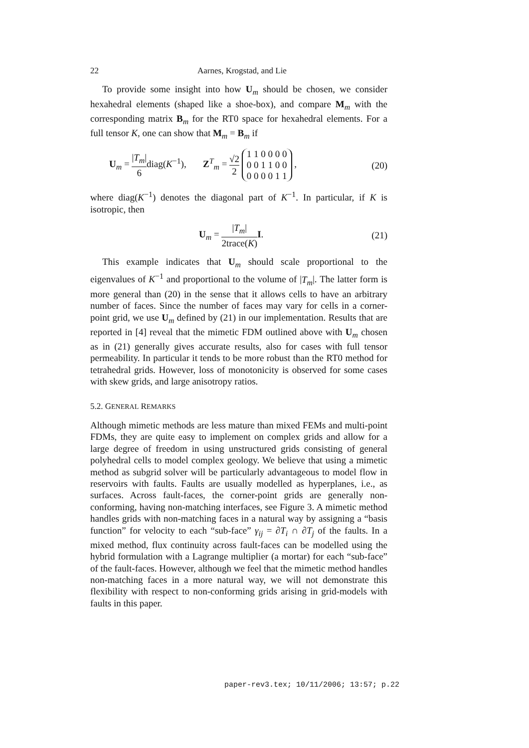22 Aarnes, Krogstad, and Lie
To provide some insight into how U<sub>m</sub> should be chosen, we consider hexahedral elements (shaped like a shoe-box), and compare M<sub>m</sub> with the corresponding matrix B<sub>m</sub> for the RT0 space for hexahedral elements. For a full tensor K, one can show that M<sub>m</sub> = B<sub>m</sub> if
U<sub>m</sub> = |T<sub>m</sub>| 6diag(K<sup>−1</sup>), Z<sup>T</sup><sub>m</sub> = √2 2 1 1 0 0 0 0
0 0 1 1 0 0
0 0 0 0 1 1 , (20)
where diag(K<sup>−1</sup>) denotes the diagonal part of K<sup>−1</sup>. In particular, if K is isotropic, then
U<sub>m</sub> = |T<sub>m</sub>| 2trace(K) I. (21)
This example indicates that U<sub>m</sub> should scale proportional to the eigenvalues of K<sup>−1</sup> and proportional to the volume of |T<sub>m</sub>|. The latter form is more general than (20) in the sense that it allows cells to have an arbitrary number of faces. Since the number of faces may vary for cells in a corner-point grid, we use U<sub>m</sub> defined by (21) in our implementation. Results that are reported in [4] reveal that the mimetic FDM outlined above with U<sub>m</sub> chosen as in (21) generally gives accurate results, also for cases with full tensor permeability. In particular it tends to be more robust than the RT0 method for tetrahedral grids. However, loss of monotonicity is observed for some cases with skew grids, and large anisotropy ratios.
5.2. GENERAL REMARKS
Although mimetic methods are less mature than mixed FEMs and multi-point FDMs, they are quite easy to implement on complex grids and allow for a large degree of freedom in using unstructured grids consisting of general polyhedral cells to model complex geology. We believe that using a mimetic method as subgrid solver will be particularly advantageous to model flow in reservoirs with faults. Faults are usually modelled as hyperplanes, i.e., as surfaces. Across fault-faces, the corner-point grids are generally non-conforming, having non-matching interfaces, see Figure 3. A mimetic method handles grids with non-matching faces in a natural way by assigning a “basis function” for velocity to each “sub-face” γ<sub>ij</sub> = ∂T<sub>i</sub> ∩ ∂T<sub>j</sub> of the faults. In a mixed method, flux continuity across fault-faces can be modelled using the hybrid formulation with a Lagrange multiplier (a mortar) for each “sub-face” of the fault-faces. However, although we feel that the mimetic method handles non-matching faces in a more natural way, we will not demonstrate this flexibility with respect to non-conforming grids arising in grid-models with faults in this paper.
paper-rev3.tex; 10/11/2006; 13:57; p.22